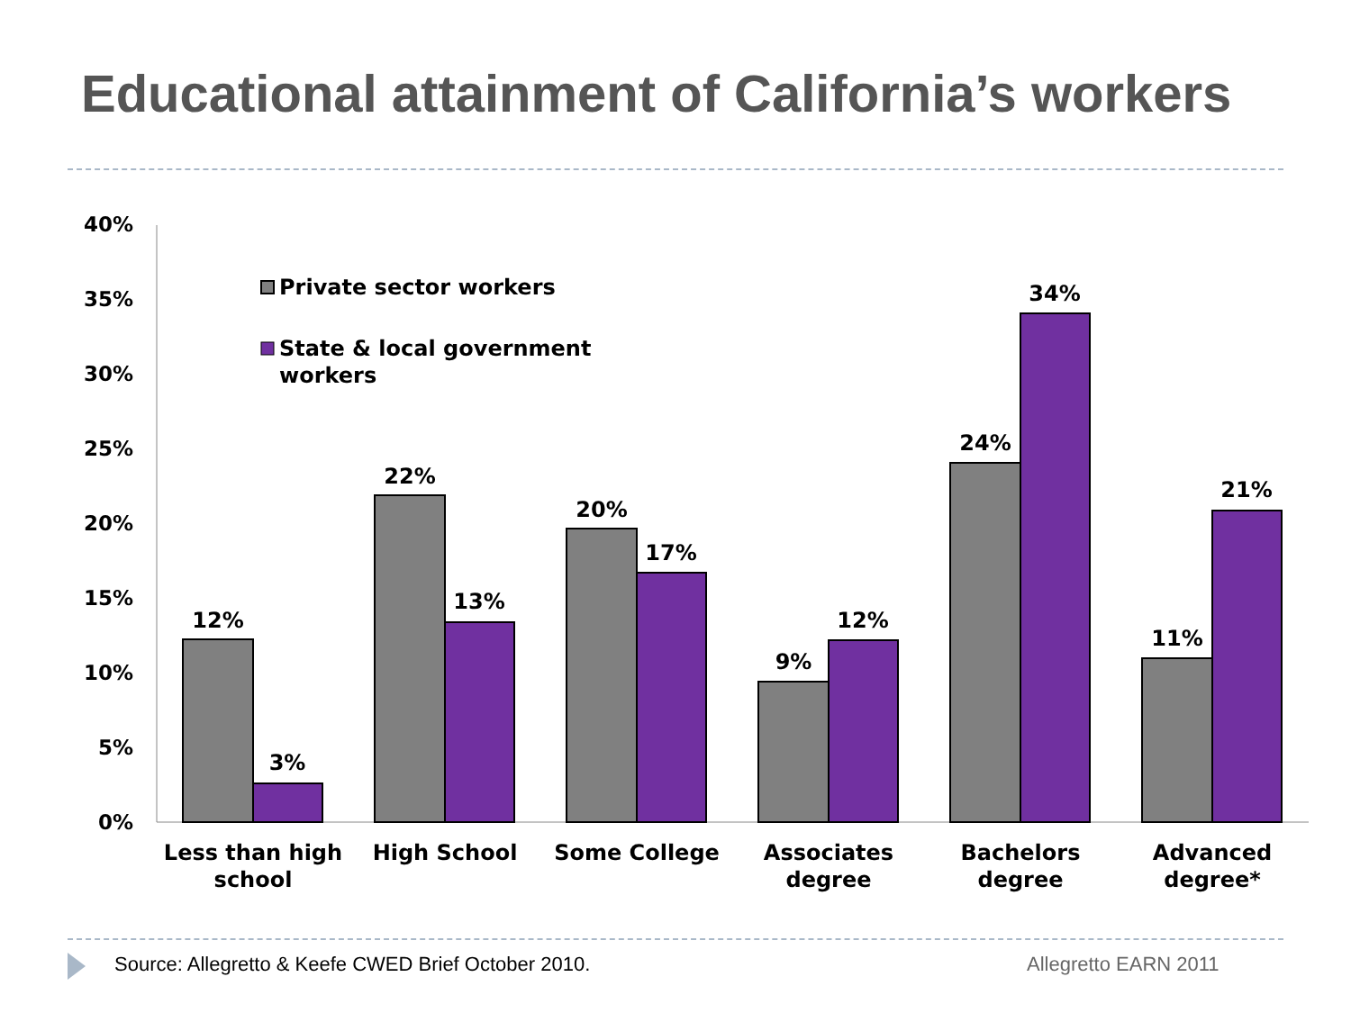Educational attainment of California’s workers
40%
35%
30%
25%
20%
15%
10%
5%
0%
12%
3%
22%
13%
20%
17%
9%
12%
24%
34%
11%
21%
Less than high
school
High School
Some College
Associates
degree
Bachelors
degree
Advanced
degree*
Private sector workers
State & local government
workers
Source: Allegretto & Keefe CWED Brief October 2010. Allegretto EARN 2011